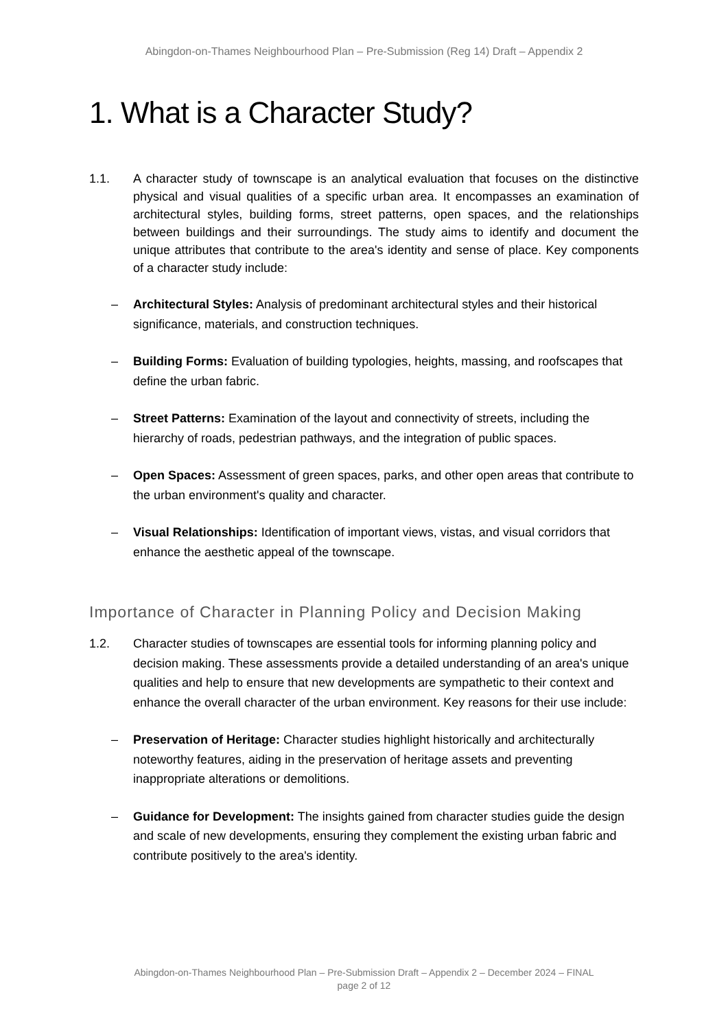Abingdon-on-Thames Neighbourhood Plan – Pre-Submission (Reg 14) Draft – Appendix 2
1. What is a Character Study?
1.1. A character study of townscape is an analytical evaluation that focuses on the distinctive physical and visual qualities of a specific urban area. It encompasses an examination of architectural styles, building forms, street patterns, open spaces, and the relationships between buildings and their surroundings. The study aims to identify and document the unique attributes that contribute to the area's identity and sense of place. Key components of a character study include:
– Architectural Styles: Analysis of predominant architectural styles and their historical significance, materials, and construction techniques.
– Building Forms: Evaluation of building typologies, heights, massing, and roofscapes that define the urban fabric.
– Street Patterns: Examination of the layout and connectivity of streets, including the hierarchy of roads, pedestrian pathways, and the integration of public spaces.
– Open Spaces: Assessment of green spaces, parks, and other open areas that contribute to the urban environment's quality and character.
– Visual Relationships: Identification of important views, vistas, and visual corridors that enhance the aesthetic appeal of the townscape.
Importance of Character in Planning Policy and Decision Making
1.2. Character studies of townscapes are essential tools for informing planning policy and decision making. These assessments provide a detailed understanding of an area's unique qualities and help to ensure that new developments are sympathetic to their context and enhance the overall character of the urban environment. Key reasons for their use include:
– Preservation of Heritage: Character studies highlight historically and architecturally noteworthy features, aiding in the preservation of heritage assets and preventing inappropriate alterations or demolitions.
– Guidance for Development: The insights gained from character studies guide the design and scale of new developments, ensuring they complement the existing urban fabric and contribute positively to the area's identity.
Abingdon-on-Thames Neighbourhood Plan – Pre-Submission Draft – Appendix 2 – December 2024 – FINAL
page 2 of 12